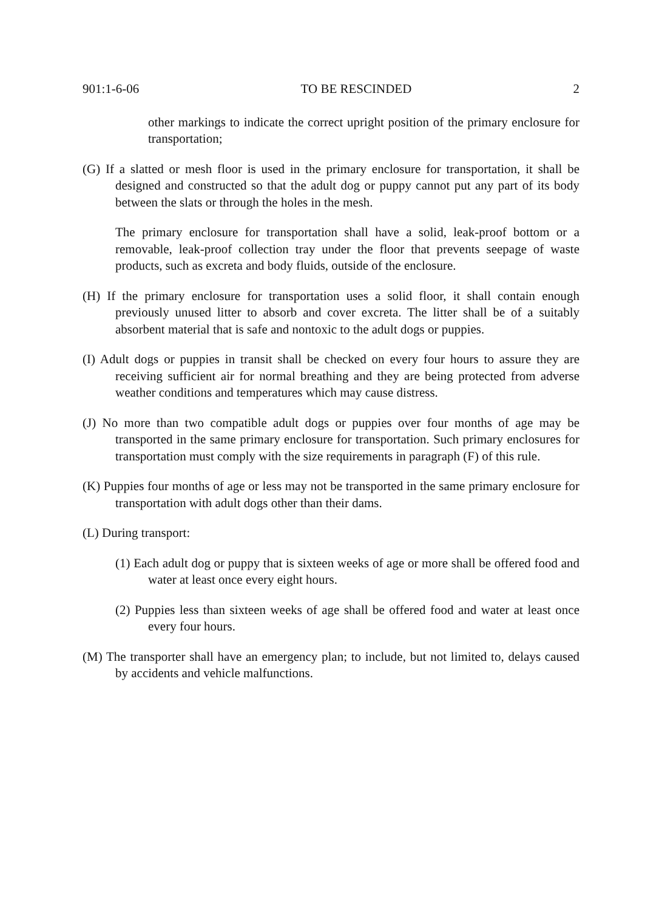901:1-6-06 TO BE RESCINDED 2
other markings to indicate the correct upright position of the primary enclosure for transportation;
(G) If a slatted or mesh floor is used in the primary enclosure for transportation, it shall be designed and constructed so that the adult dog or puppy cannot put any part of its body between the slats or through the holes in the mesh.
The primary enclosure for transportation shall have a solid, leak-proof bottom or a removable, leak-proof collection tray under the floor that prevents seepage of waste products, such as excreta and body fluids, outside of the enclosure.
(H) If the primary enclosure for transportation uses a solid floor, it shall contain enough previously unused litter to absorb and cover excreta. The litter shall be of a suitably absorbent material that is safe and nontoxic to the adult dogs or puppies.
(I) Adult dogs or puppies in transit shall be checked on every four hours to assure they are receiving sufficient air for normal breathing and they are being protected from adverse weather conditions and temperatures which may cause distress.
(J) No more than two compatible adult dogs or puppies over four months of age may be transported in the same primary enclosure for transportation. Such primary enclosures for transportation must comply with the size requirements in paragraph (F) of this rule.
(K) Puppies four months of age or less may not be transported in the same primary enclosure for transportation with adult dogs other than their dams.
(L) During transport:
(1) Each adult dog or puppy that is sixteen weeks of age or more shall be offered food and water at least once every eight hours.
(2) Puppies less than sixteen weeks of age shall be offered food and water at least once every four hours.
(M) The transporter shall have an emergency plan; to include, but not limited to, delays caused by accidents and vehicle malfunctions.